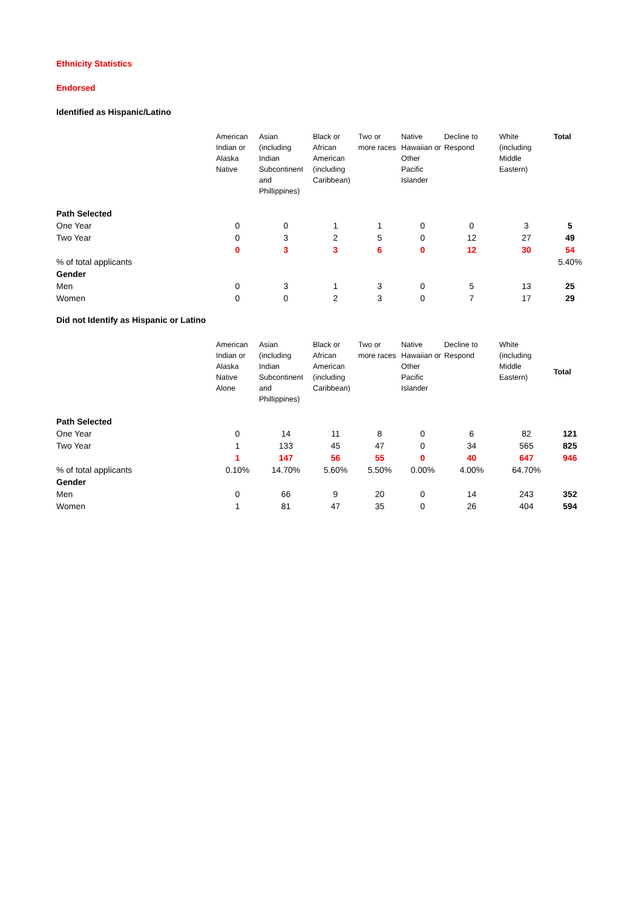Ethnicity Statistics
Endorsed
Identified as Hispanic/Latino
| | American Indian or Alaska Native | Asian (including Indian Subcontinent and Phillippines) | Black or African American (including Caribbean) | Two or more races | Native Hawaiian or Other Pacific Islander | Decline to Respond | White (including Middle Eastern) | Total |
| Path Selected | | | | | | | | |
| One Year | 0 | 0 | 1 | 1 | 0 | 0 | 3 | 5 |
| Two Year | 0 | 3 | 2 | 5 | 0 | 12 | 27 | 49 |
| | 0 | 3 | 3 | 6 | 0 | 12 | 30 | 54 |
| % of total applicants | | | | | | | | 5.40% |
| Gender | | | | | | | | |
| Men | 0 | 3 | 1 | 3 | 0 | 5 | 13 | 25 |
| Women | 0 | 0 | 2 | 3 | 0 | 7 | 17 | 29 |
Did not Identify as Hispanic or Latino
| | American Indian or Alaska Native Alone | Asian (including Indian Subcontinent and Phillippines) | Black or African American (including Caribbean) | Two or more races | Native Hawaiian or Other Pacific Islander | Decline to Respond | White (including Middle Eastern) | Total |
| Path Selected | | | | | | | | |
| One Year | 0 | 14 | 11 | 8 | 0 | 6 | 82 | 121 |
| Two Year | 1 | 133 | 45 | 47 | 0 | 34 | 565 | 825 |
| | 1 | 147 | 56 | 55 | 0 | 40 | 647 | 946 |
| % of total applicants | 0.10% | 14.70% | 5.60% | 5.50% | 0.00% | 4.00% | 64.70% | |
| Gender | | | | | | | | |
| Men | 0 | 66 | 9 | 20 | 0 | 14 | 243 | 352 |
| Women | 1 | 81 | 47 | 35 | 0 | 26 | 404 | 594 |